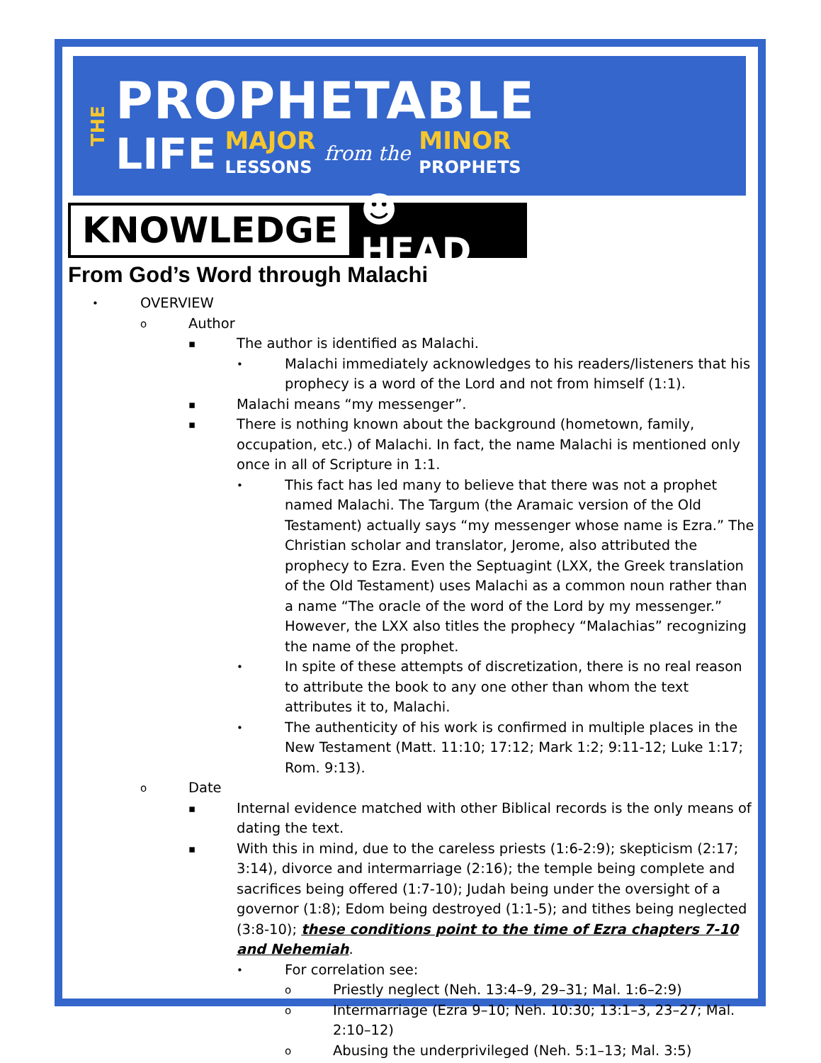THE
PROPHETABLE
LIFE MAJOR
LESSONS from the MINOR
PROPHETS
KNOWLEDGE ☻ HEAD
From God’s Word through Malachi
• OVERVIEW
o Author
▪ The author is identified as Malachi.
• Malachi immediately acknowledges to his readers/listeners that his prophecy is a word of the Lord and not from himself (1:1).
▪ Malachi means “my messenger”.
▪ There is nothing known about the background (hometown, family, occupation, etc.) of Malachi. In fact, the name Malachi is mentioned only once in all of Scripture in 1:1.
• This fact has led many to believe that there was not a prophet named Malachi. The Targum (the Aramaic version of the Old Testament) actually says “my messenger whose name is Ezra.” The Christian scholar and translator, Jerome, also attributed the prophecy to Ezra. Even the Septuagint (LXX, the Greek translation of the Old Testament) uses Malachi as a common noun rather than a name “The oracle of the word of the Lord by my messenger.” However, the LXX also titles the prophecy “Malachias” recognizing the name of the prophet.
• In spite of these attempts of discretization, there is no real reason to attribute the book to any one other than whom the text attributes it to, Malachi.
• The authenticity of his work is confirmed in multiple places in the New Testament (Matt. 11:10; 17:12; Mark 1:2; 9:11-12; Luke 1:17; Rom. 9:13).
o Date
▪ Internal evidence matched with other Biblical records is the only means of dating the text.
▪ With this in mind, due to the careless priests (1:6-2:9); skepticism (2:17; 3:14), divorce and intermarriage (2:16); the temple being complete and sacrifices being offered (1:7-10); Judah being under the oversight of a governor (1:8); Edom being destroyed (1:1-5); and tithes being neglected (3:8-10); these conditions point to the time of Ezra chapters 7-10 and Nehemiah.
• For correlation see:
o Priestly neglect (Neh. 13:4–9, 29–31; Mal. 1:6–2:9)
o Intermarriage (Ezra 9–10; Neh. 10:30; 13:1–3, 23–27; Mal. 2:10–12)
o Abusing the underprivileged (Neh. 5:1–13; Mal. 3:5)